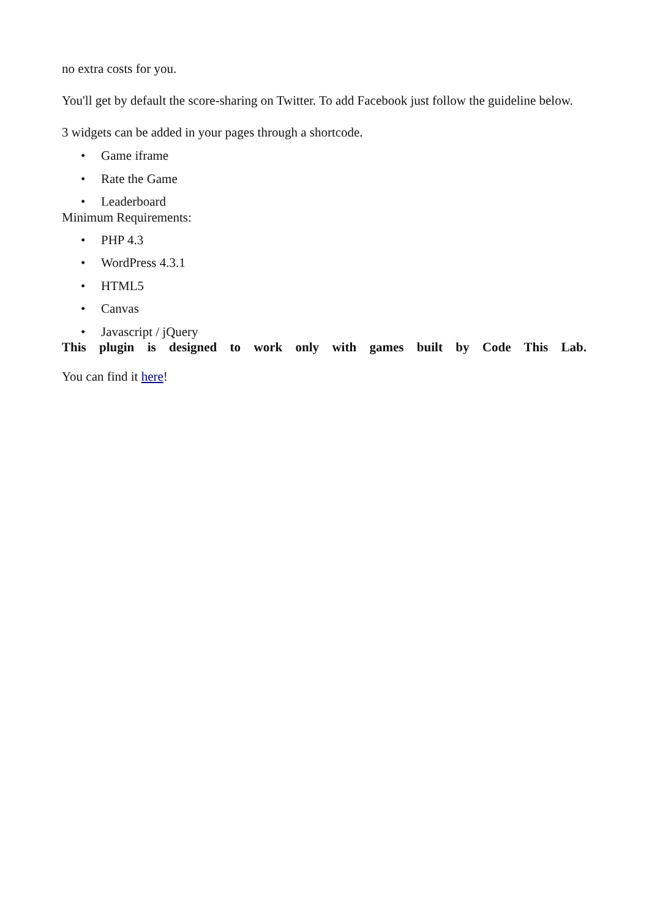no extra costs for you.
You'll get by default the score-sharing on Twitter. To add Facebook just follow the guideline below.
3 widgets can be added in your pages through a shortcode.
• Game iframe
• Rate the Game
• Leaderboard
Minimum Requirements:
• PHP 4.3
• WordPress 4.3.1
• HTML5
• Canvas
• Javascript / jQuery
This plugin is designed to work only with games built by Code This Lab.
You can find it here!